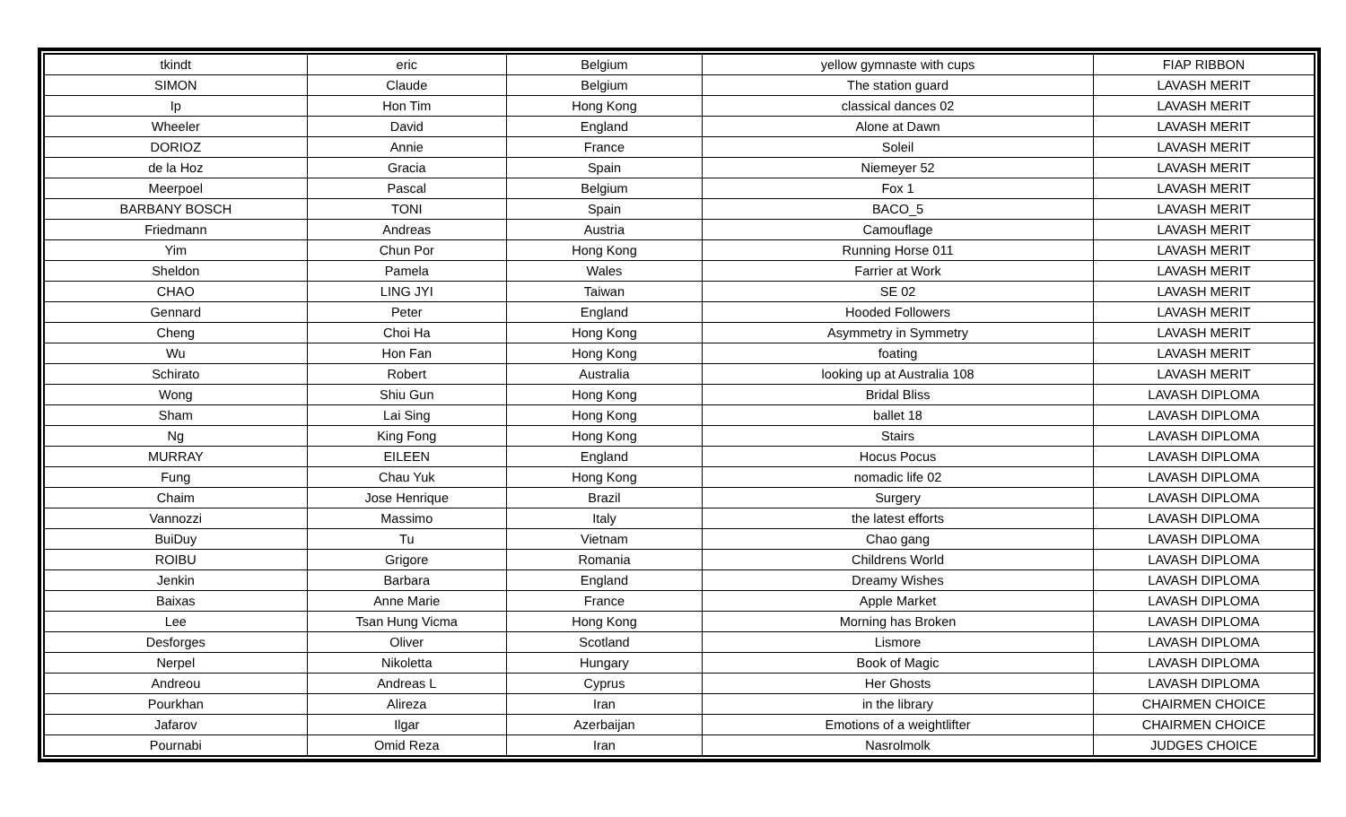| tkindt | eric | Belgium | yellow gymnaste with cups | FIAP RIBBON |
| SIMON | Claude | Belgium | The station guard | LAVASH MERIT |
| Ip | Hon Tim | Hong Kong | classical dances 02 | LAVASH MERIT |
| Wheeler | David | England | Alone at Dawn | LAVASH MERIT |
| DORIOZ | Annie | France | Soleil | LAVASH MERIT |
| de la Hoz | Gracia | Spain | Niemeyer 52 | LAVASH MERIT |
| Meerpoel | Pascal | Belgium | Fox 1 | LAVASH MERIT |
| BARBANY BOSCH | TONI | Spain | BACO_5 | LAVASH MERIT |
| Friedmann | Andreas | Austria | Camouflage | LAVASH MERIT |
| Yim | Chun Por | Hong Kong | Running Horse 011 | LAVASH MERIT |
| Sheldon | Pamela | Wales | Farrier at Work | LAVASH MERIT |
| CHAO | LING JYI | Taiwan | SE 02 | LAVASH MERIT |
| Gennard | Peter | England | Hooded Followers | LAVASH MERIT |
| Cheng | Choi Ha | Hong Kong | Asymmetry in Symmetry | LAVASH MERIT |
| Wu | Hon Fan | Hong Kong | foating | LAVASH MERIT |
| Schirato | Robert | Australia | looking up at Australia 108 | LAVASH MERIT |
| Wong | Shiu Gun | Hong Kong | Bridal Bliss | LAVASH DIPLOMA |
| Sham | Lai Sing | Hong Kong | ballet 18 | LAVASH DIPLOMA |
| Ng | King Fong | Hong Kong | Stairs | LAVASH DIPLOMA |
| MURRAY | EILEEN | England | Hocus Pocus | LAVASH DIPLOMA |
| Fung | Chau Yuk | Hong Kong | nomadic life 02 | LAVASH DIPLOMA |
| Chaim | Jose Henrique | Brazil | Surgery | LAVASH DIPLOMA |
| Vannozzi | Massimo | Italy | the latest efforts | LAVASH DIPLOMA |
| BuiDuy | Tu | Vietnam | Chao gang | LAVASH DIPLOMA |
| ROIBU | Grigore | Romania | Childrens World | LAVASH DIPLOMA |
| Jenkin | Barbara | England | Dreamy Wishes | LAVASH DIPLOMA |
| Baixas | Anne Marie | France | Apple Market | LAVASH DIPLOMA |
| Lee | Tsan Hung Vicma | Hong Kong | Morning has Broken | LAVASH DIPLOMA |
| Desforges | Oliver | Scotland | Lismore | LAVASH DIPLOMA |
| Nerpel | Nikoletta | Hungary | Book of Magic | LAVASH DIPLOMA |
| Andreou | Andreas L | Cyprus | Her Ghosts | LAVASH DIPLOMA |
| Pourkhan | Alireza | Iran | in the library | CHAIRMEN CHOICE |
| Jafarov | Ilgar | Azerbaijan | Emotions of a weightlifter | CHAIRMEN CHOICE |
| Pournabi | Omid Reza | Iran | Nasrolmolk | JUDGES CHOICE |